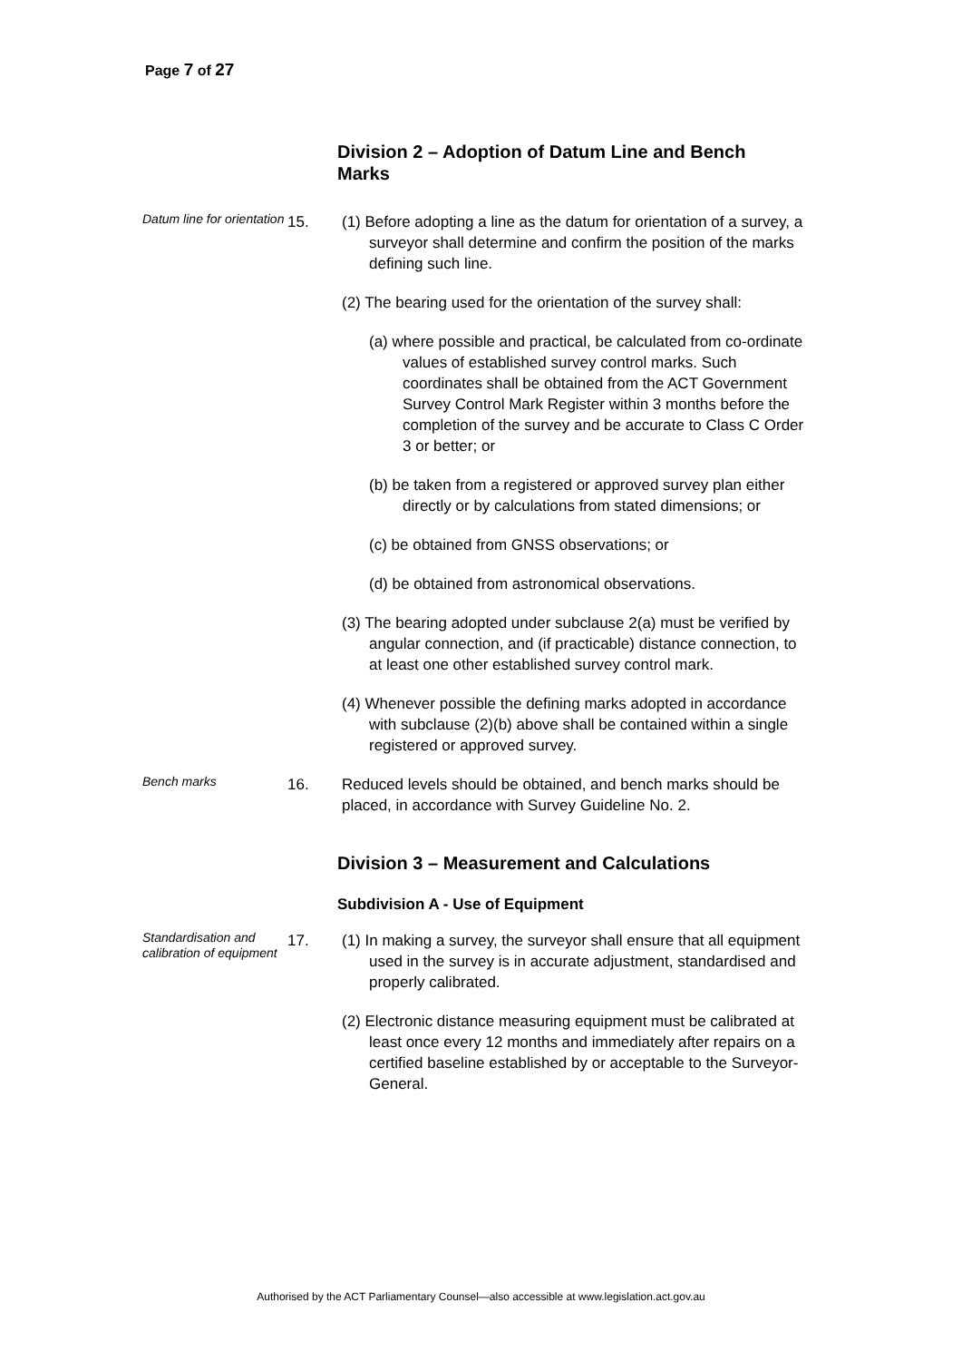Page 7 of 27
Division 2 – Adoption of Datum Line and Bench Marks
Datum line for orientation
15. (1) Before adopting a line as the datum for orientation of a survey, a surveyor shall determine and confirm the position of the marks defining such line.
(2) The bearing used for the orientation of the survey shall:
(a) where possible and practical, be calculated from co-ordinate values of established survey control marks. Such coordinates shall be obtained from the ACT Government Survey Control Mark Register within 3 months before the completion of the survey and be accurate to Class C Order 3 or better; or
(b) be taken from a registered or approved survey plan either directly or by calculations from stated dimensions; or
(c) be obtained from GNSS observations; or
(d) be obtained from astronomical observations.
(3) The bearing adopted under subclause 2(a) must be verified by angular connection, and (if practicable) distance connection, to at least one other established survey control mark.
(4) Whenever possible the defining marks adopted in accordance with subclause (2)(b) above shall be contained within a single registered or approved survey.
Bench marks
16. Reduced levels should be obtained, and bench marks should be placed, in accordance with Survey Guideline No. 2.
Division 3 – Measurement and Calculations
Subdivision A - Use of Equipment
Standardisation and calibration of equipment
17. (1) In making a survey, the surveyor shall ensure that all equipment used in the survey is in accurate adjustment, standardised and properly calibrated.
(2) Electronic distance measuring equipment must be calibrated at least once every 12 months and immediately after repairs on a certified baseline established by or acceptable to the Surveyor-General.
Authorised by the ACT Parliamentary Counsel—also accessible at www.legislation.act.gov.au